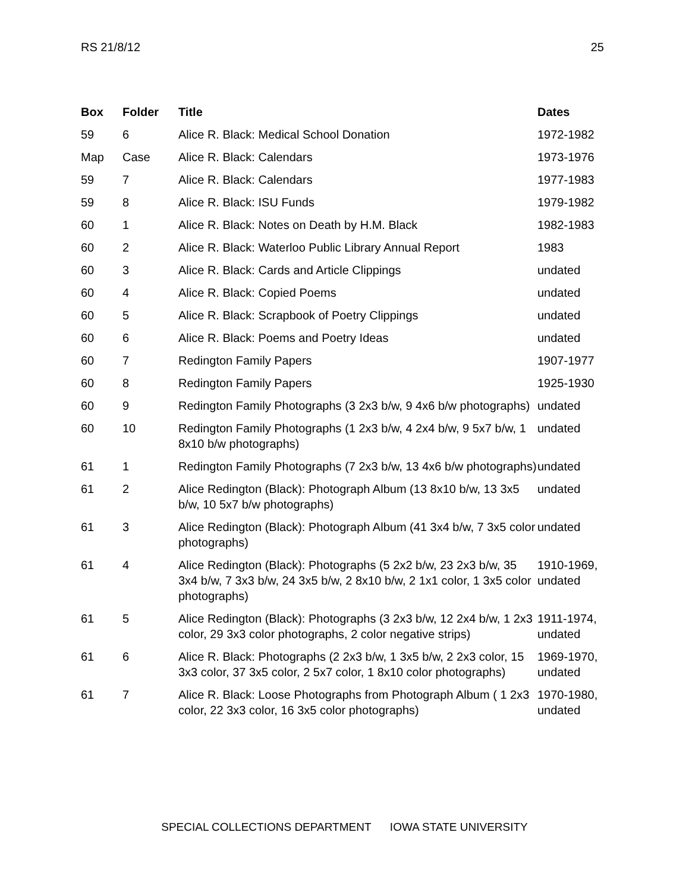RS 21/8/12 25
| Box | Folder | Title | Dates |
| --- | --- | --- | --- |
| 59 | 6 | Alice R. Black: Medical School Donation | 1972-1982 |
| Map | Case | Alice R. Black: Calendars | 1973-1976 |
| 59 | 7 | Alice R. Black: Calendars | 1977-1983 |
| 59 | 8 | Alice R. Black: ISU Funds | 1979-1982 |
| 60 | 1 | Alice R. Black: Notes on Death by H.M. Black | 1982-1983 |
| 60 | 2 | Alice R. Black: Waterloo Public Library Annual Report | 1983 |
| 60 | 3 | Alice R. Black: Cards and Article Clippings | undated |
| 60 | 4 | Alice R. Black: Copied Poems | undated |
| 60 | 5 | Alice R. Black: Scrapbook of Poetry Clippings | undated |
| 60 | 6 | Alice R. Black: Poems and Poetry Ideas | undated |
| 60 | 7 | Redington Family Papers | 1907-1977 |
| 60 | 8 | Redington Family Papers | 1925-1930 |
| 60 | 9 | Redington Family Photographs (3 2x3 b/w, 9 4x6 b/w photographs) | undated |
| 60 | 10 | Redington Family Photographs (1 2x3 b/w, 4 2x4 b/w, 9 5x7 b/w, 1 8x10 b/w photographs) | undated |
| 61 | 1 | Redington Family Photographs (7 2x3 b/w, 13 4x6 b/w photographs) | undated |
| 61 | 2 | Alice Redington (Black): Photograph Album (13 8x10 b/w, 13 3x5 b/w, 10 5x7 b/w photographs) | undated |
| 61 | 3 | Alice Redington (Black): Photograph Album (41 3x4 b/w, 7 3x5 color photographs) | undated |
| 61 | 4 | Alice Redington (Black): Photographs (5 2x2 b/w, 23 2x3 b/w, 35 3x4 b/w, 7 3x3 b/w, 24 3x5 b/w, 2 8x10 b/w, 2 1x1 color, 1 3x5 color photographs) | 1910-1969, undated |
| 61 | 5 | Alice Redington (Black): Photographs (3 2x3 b/w, 12 2x4 b/w, 1 2x3 color, 29 3x3 color photographs, 2 color negative strips) | 1911-1974, undated |
| 61 | 6 | Alice R. Black: Photographs (2 2x3 b/w, 1 3x5 b/w, 2 2x3 color, 15 3x3 color, 37 3x5 color, 2 5x7 color, 1 8x10 color photographs) | 1969-1970, undated |
| 61 | 7 | Alice R. Black: Loose Photographs from Photograph Album ( 1 2x3 color, 22 3x3 color, 16 3x5 color photographs) | 1970-1980, undated |
SPECIAL COLLECTIONS DEPARTMENT IOWA STATE UNIVERSITY